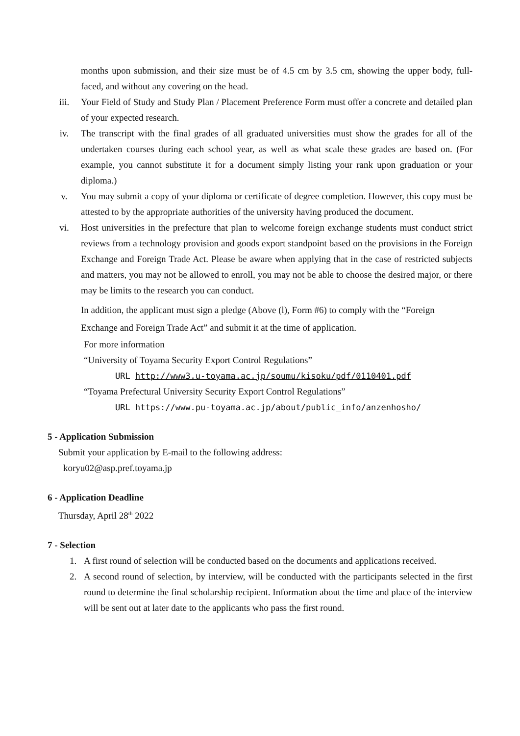months upon submission, and their size must be of 4.5 cm by 3.5 cm, showing the upper body, full-faced, and without any covering on the head.
iii. Your Field of Study and Study Plan / Placement Preference Form must offer a concrete and detailed plan of your expected research.
iv. The transcript with the final grades of all graduated universities must show the grades for all of the undertaken courses during each school year, as well as what scale these grades are based on. (For example, you cannot substitute it for a document simply listing your rank upon graduation or your diploma.)
v. You may submit a copy of your diploma or certificate of degree completion. However, this copy must be attested to by the appropriate authorities of the university having produced the document.
vi. Host universities in the prefecture that plan to welcome foreign exchange students must conduct strict reviews from a technology provision and goods export standpoint based on the provisions in the Foreign Exchange and Foreign Trade Act. Please be aware when applying that in the case of restricted subjects and matters, you may not be allowed to enroll, you may not be able to choose the desired major, or there may be limits to the research you can conduct.
In addition, the applicant must sign a pledge (Above (l), Form #6) to comply with the “Foreign Exchange and Foreign Trade Act” and submit it at the time of application.
For more information
“University of Toyama Security Export Control Regulations”
URL http://www3.u-toyama.ac.jp/soumu/kisoku/pdf/0110401.pdf
“Toyama Prefectural University Security Export Control Regulations”
URL https://www.pu-toyama.ac.jp/about/public_info/anzenhosho/
5 - Application Submission
Submit your application by E-mail to the following address:
koryu02@asp.pref.toyama.jp
6 - Application Deadline
Thursday, April 28<sup>th</sup> 2022
7 - Selection
1. A first round of selection will be conducted based on the documents and applications received.
2. A second round of selection, by interview, will be conducted with the participants selected in the first round to determine the final scholarship recipient. Information about the time and place of the interview will be sent out at later date to the applicants who pass the first round.